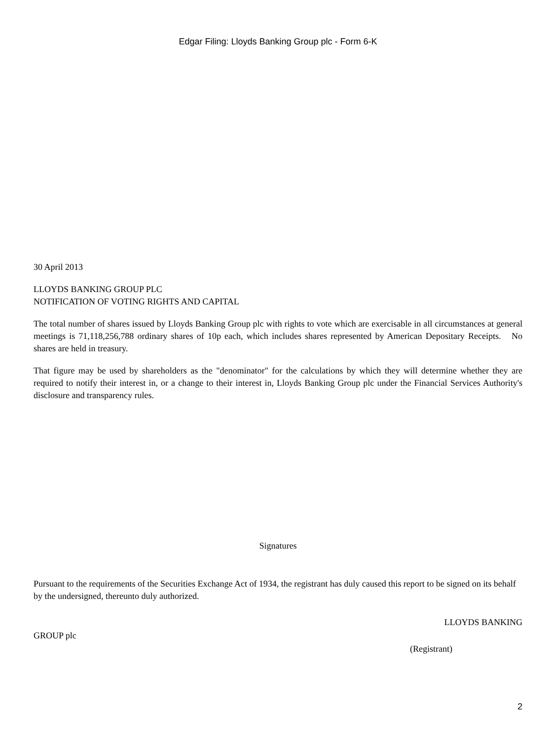Edgar Filing: Lloyds Banking Group plc - Form 6-K
30 April 2013
LLOYDS BANKING GROUP PLC
NOTIFICATION OF VOTING RIGHTS AND CAPITAL
The total number of shares issued by Lloyds Banking Group plc with rights to vote which are exercisable in all circumstances at general meetings is 71,118,256,788 ordinary shares of 10p each, which includes shares represented by American Depositary Receipts. No shares are held in treasury.
That figure may be used by shareholders as the "denominator" for the calculations by which they will determine whether they are required to notify their interest in, or a change to their interest in, Lloyds Banking Group plc under the Financial Services Authority's disclosure and transparency rules.
Signatures
Pursuant to the requirements of the Securities Exchange Act of 1934, the registrant has duly caused this report to be signed on its behalf by the undersigned, thereunto duly authorized.
LLOYDS BANKING
GROUP plc
(Registrant)
2